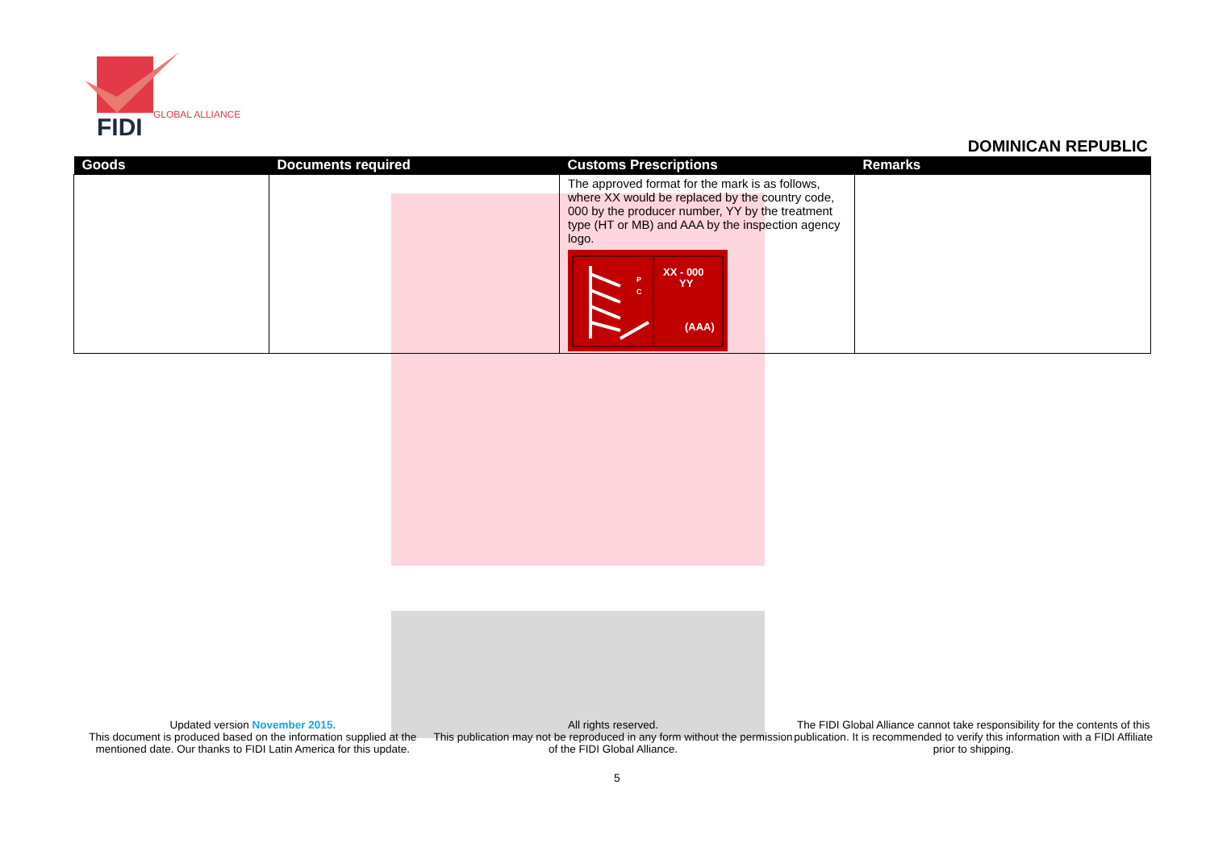FIDI
GLOBAL ALLIANCE
DOMINICAN REPUBLIC
| Goods | Documents required | Customs Prescriptions | Remarks |
| --- | --- | --- | --- |
| | | The approved format for the mark is as follows, where XX would be replaced by the country code, 000 by the producer number, YY by the treatment type (HT or MB) and AAA by the inspection agency logo. P C XX - 000 YY (AAA) | |
Updated version November 2015.
This document is produced based on the information supplied at the mentioned date. Our thanks to FIDI Latin America for this update.
All rights reserved.
This publication may not be reproduced in any form without the permission of the FIDI Global Alliance.
The FIDI Global Alliance cannot take responsibility for the contents of this publication. It is recommended to verify this information with a FIDI Affiliate prior to shipping.
5